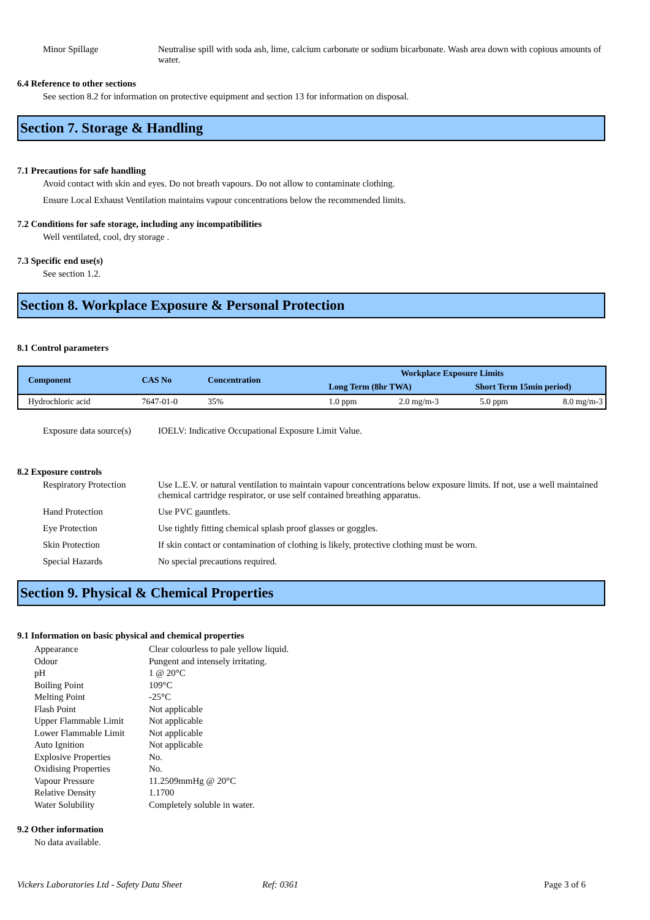Minor Spillage Neutralise spill with soda ash, lime, calcium carbonate or sodium bicarbonate. Wash area down with copious amounts of water.
6.4 Reference to other sections
See section 8.2 for information on protective equipment and section 13 for information on disposal.
Section 7. Storage & Handling
7.1 Precautions for safe handling
Avoid contact with skin and eyes. Do not breath vapours. Do not allow to contaminate clothing.
Ensure Local Exhaust Ventilation maintains vapour concentrations below the recommended limits.
7.2 Conditions for safe storage, including any incompatibilities
Well ventilated, cool, dry storage .
7.3 Specific end use(s)
See section 1.2.
Section 8. Workplace Exposure & Personal Protection
8.1 Control parameters
| Component | CAS No | Concentration | Workplace Exposure Limits | | | |
| --- | --- | --- | --- | --- | --- | --- |
| | | | Long Term (8hr TWA) | | Short Term 15min period) | |
| Hydrochloric acid | 7647-01-0 | 35% | 1.0 ppm | 2.0 mg/m-3 | 5.0 ppm | 8.0 mg/m-3 |
Exposure data source(s)
IOELV: Indicative Occupational Exposure Limit Value.
8.2 Exposure controls
Respiratory Protection
Use L.E.V. or natural ventilation to maintain vapour concentrations below exposure limits. If not, use a well maintained chemical cartridge respirator, or use self contained breathing apparatus.
Hand Protection Use PVC gauntlets.
Eye Protection Use tightly fitting chemical splash proof glasses or goggles.
Skin Protection If skin contact or contamination of clothing is likely, protective clothing must be worn.
Special Hazards No special precautions required.
Section 9. Physical & Chemical Properties
9.1 Information on basic physical and chemical properties
Appearance Clear colourless to pale yellow liquid.
Odour Pungent and intensely irritating.
pH 1 @ 20°C
Boiling Point 109°C
Melting Point -25°C
Flash Point Not applicable
Upper Flammable Limit Not applicable
Lower Flammable Limit Not applicable
Auto Ignition Not applicable
Explosive Properties No.
Oxidising Properties No.
Vapour Pressure 11.2509mmHg @ 20°C
Relative Density 1.1700
Water Solubility Completely soluble in water.
9.2 Other information
No data available.
Vickers Laboratories Ltd - Safety Data Sheet Ref: 0361 Page 3 of 6